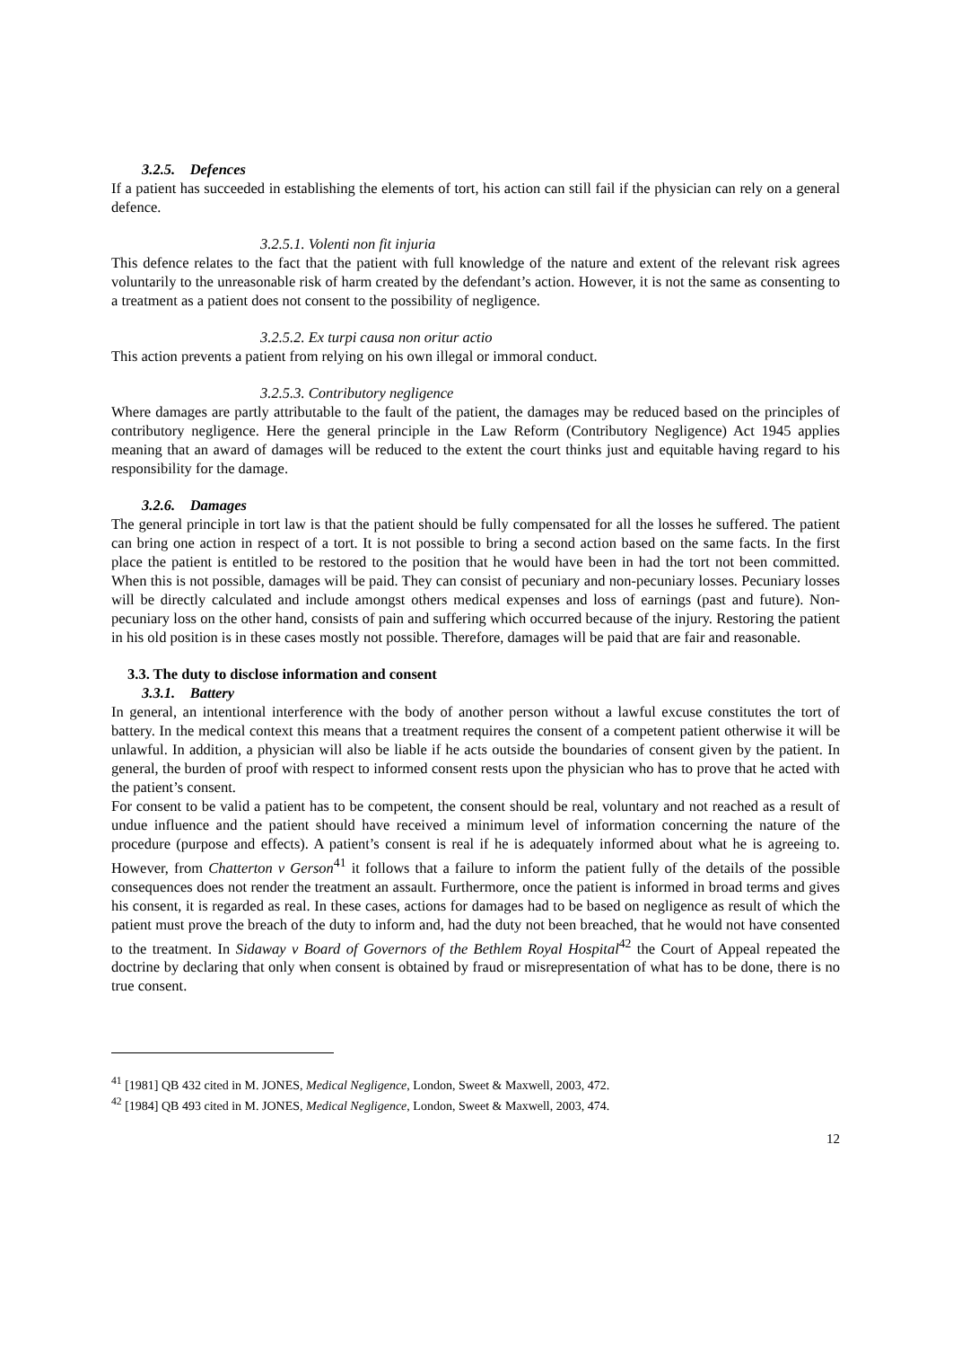3.2.5. Defences
If a patient has succeeded in establishing the elements of tort, his action can still fail if the physician can rely on a general defence.
3.2.5.1. Volenti non fit injuria
This defence relates to the fact that the patient with full knowledge of the nature and extent of the relevant risk agrees voluntarily to the unreasonable risk of harm created by the defendant’s action. However, it is not the same as consenting to a treatment as a patient does not consent to the possibility of negligence.
3.2.5.2. Ex turpi causa non oritur actio
This action prevents a patient from relying on his own illegal or immoral conduct.
3.2.5.3. Contributory negligence
Where damages are partly attributable to the fault of the patient, the damages may be reduced based on the principles of contributory negligence. Here the general principle in the Law Reform (Contributory Negligence) Act 1945 applies meaning that an award of damages will be reduced to the extent the court thinks just and equitable having regard to his responsibility for the damage.
3.2.6. Damages
The general principle in tort law is that the patient should be fully compensated for all the losses he suffered. The patient can bring one action in respect of a tort. It is not possible to bring a second action based on the same facts. In the first place the patient is entitled to be restored to the position that he would have been in had the tort not been committed. When this is not possible, damages will be paid. They can consist of pecuniary and non-pecuniary losses. Pecuniary losses will be directly calculated and include amongst others medical expenses and loss of earnings (past and future). Non-pecuniary loss on the other hand, consists of pain and suffering which occurred because of the injury. Restoring the patient in his old position is in these cases mostly not possible. Therefore, damages will be paid that are fair and reasonable.
3.3. The duty to disclose information and consent
3.3.1. Battery
In general, an intentional interference with the body of another person without a lawful excuse constitutes the tort of battery. In the medical context this means that a treatment requires the consent of a competent patient otherwise it will be unlawful. In addition, a physician will also be liable if he acts outside the boundaries of consent given by the patient. In general, the burden of proof with respect to informed consent rests upon the physician who has to prove that he acted with the patient’s consent.
For consent to be valid a patient has to be competent, the consent should be real, voluntary and not reached as a result of undue influence and the patient should have received a minimum level of information concerning the nature of the procedure (purpose and effects). A patient’s consent is real if he is adequately informed about what he is agreeing to. However, from Chatterton v Gerson<sup>41</sup> it follows that a failure to inform the patient fully of the details of the possible consequences does not render the treatment an assault. Furthermore, once the patient is informed in broad terms and gives his consent, it is regarded as real. In these cases, actions for damages had to be based on negligence as result of which the patient must prove the breach of the duty to inform and, had the duty not been breached, that he would not have consented to the treatment. In Sidaway v Board of Governors of the Bethlem Royal Hospital<sup>42</sup> the Court of Appeal repeated the doctrine by declaring that only when consent is obtained by fraud or misrepresentation of what has to be done, there is no true consent.
<sup>41</sup> [1981] QB 432 cited in M. JONES, Medical Negligence, London, Sweet & Maxwell, 2003, 472.
<sup>42</sup> [1984] QB 493 cited in M. JONES, Medical Negligence, London, Sweet & Maxwell, 2003, 474.
12